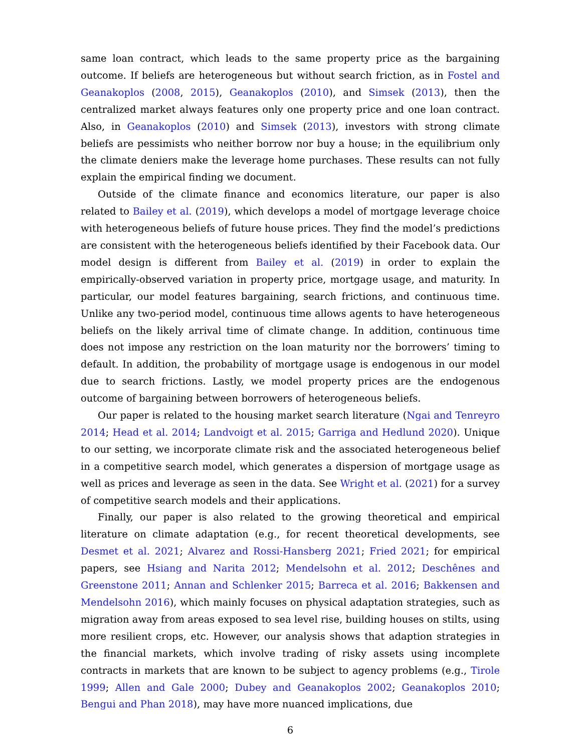same loan contract, which leads to the same property price as the bargaining outcome. If beliefs are heterogeneous but without search friction, as in Fostel and Geanakoplos (2008, 2015), Geanakoplos (2010), and Simsek (2013), then the centralized market always features only one property price and one loan contract. Also, in Geanakoplos (2010) and Simsek (2013), investors with strong climate beliefs are pessimists who neither borrow nor buy a house; in the equilibrium only the climate deniers make the leverage home purchases. These results can not fully explain the empirical finding we document.
Outside of the climate finance and economics literature, our paper is also related to Bailey et al. (2019), which develops a model of mortgage leverage choice with heterogeneous beliefs of future house prices. They find the model’s predictions are consistent with the heterogeneous beliefs identified by their Facebook data. Our model design is different from Bailey et al. (2019) in order to explain the empirically-observed variation in property price, mortgage usage, and maturity. In particular, our model features bargaining, search frictions, and continuous time. Unlike any two-period model, continuous time allows agents to have heterogeneous beliefs on the likely arrival time of climate change. In addition, continuous time does not impose any restriction on the loan maturity nor the borrowers’ timing to default. In addition, the probability of mortgage usage is endogenous in our model due to search frictions. Lastly, we model property prices are the endogenous outcome of bargaining between borrowers of heterogeneous beliefs.
Our paper is related to the housing market search literature (Ngai and Tenreyro 2014; Head et al. 2014; Landvoigt et al. 2015; Garriga and Hedlund 2020). Unique to our setting, we incorporate climate risk and the associated heterogeneous belief in a competitive search model, which generates a dispersion of mortgage usage as well as prices and leverage as seen in the data. See Wright et al. (2021) for a survey of competitive search models and their applications.
Finally, our paper is also related to the growing theoretical and empirical literature on climate adaptation (e.g., for recent theoretical developments, see Desmet et al. 2021; Alvarez and Rossi-Hansberg 2021; Fried 2021; for empirical papers, see Hsiang and Narita 2012; Mendelsohn et al. 2012; Deschênes and Greenstone 2011; Annan and Schlenker 2015; Barreca et al. 2016; Bakkensen and Mendelsohn 2016), which mainly focuses on physical adaptation strategies, such as migration away from areas exposed to sea level rise, building houses on stilts, using more resilient crops, etc. However, our analysis shows that adaption strategies in the financial markets, which involve trading of risky assets using incomplete contracts in markets that are known to be subject to agency problems (e.g., Tirole 1999; Allen and Gale 2000; Dubey and Geanakoplos 2002; Geanakoplos 2010; Bengui and Phan 2018), may have more nuanced implications, due
6